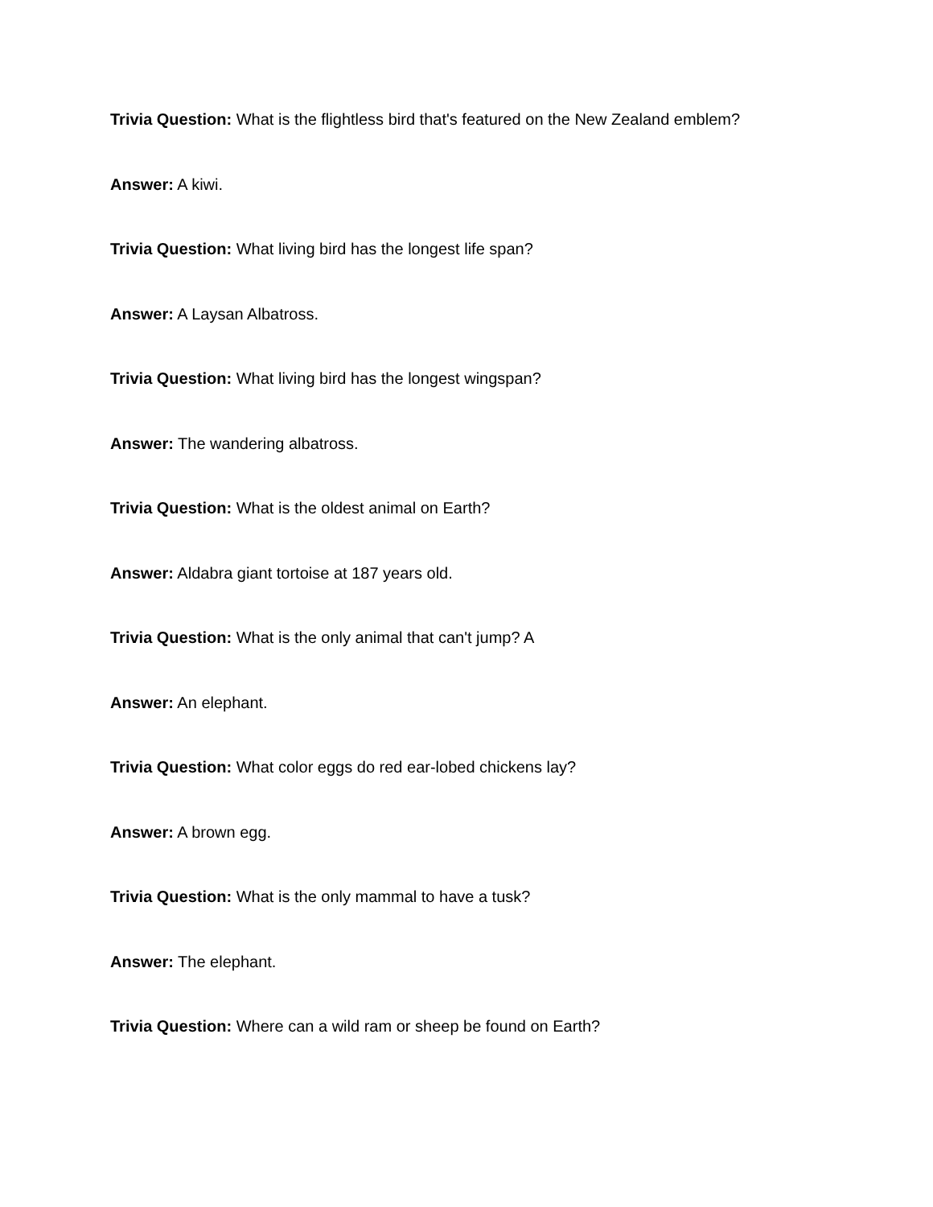Trivia Question: What is the flightless bird that's featured on the New Zealand emblem?
Answer: A kiwi.
Trivia Question: What living bird has the longest life span?
Answer: A Laysan Albatross.
Trivia Question: What living bird has the longest wingspan?
Answer: The wandering albatross.
Trivia Question: What is the oldest animal on Earth?
Answer: Aldabra giant tortoise at 187 years old.
Trivia Question: What is the only animal that can't jump? A
Answer: An elephant.
Trivia Question: What color eggs do red ear-lobed chickens lay?
Answer: A brown egg.
Trivia Question: What is the only mammal to have a tusk?
Answer: The elephant.
Trivia Question: Where can a wild ram or sheep be found on Earth?